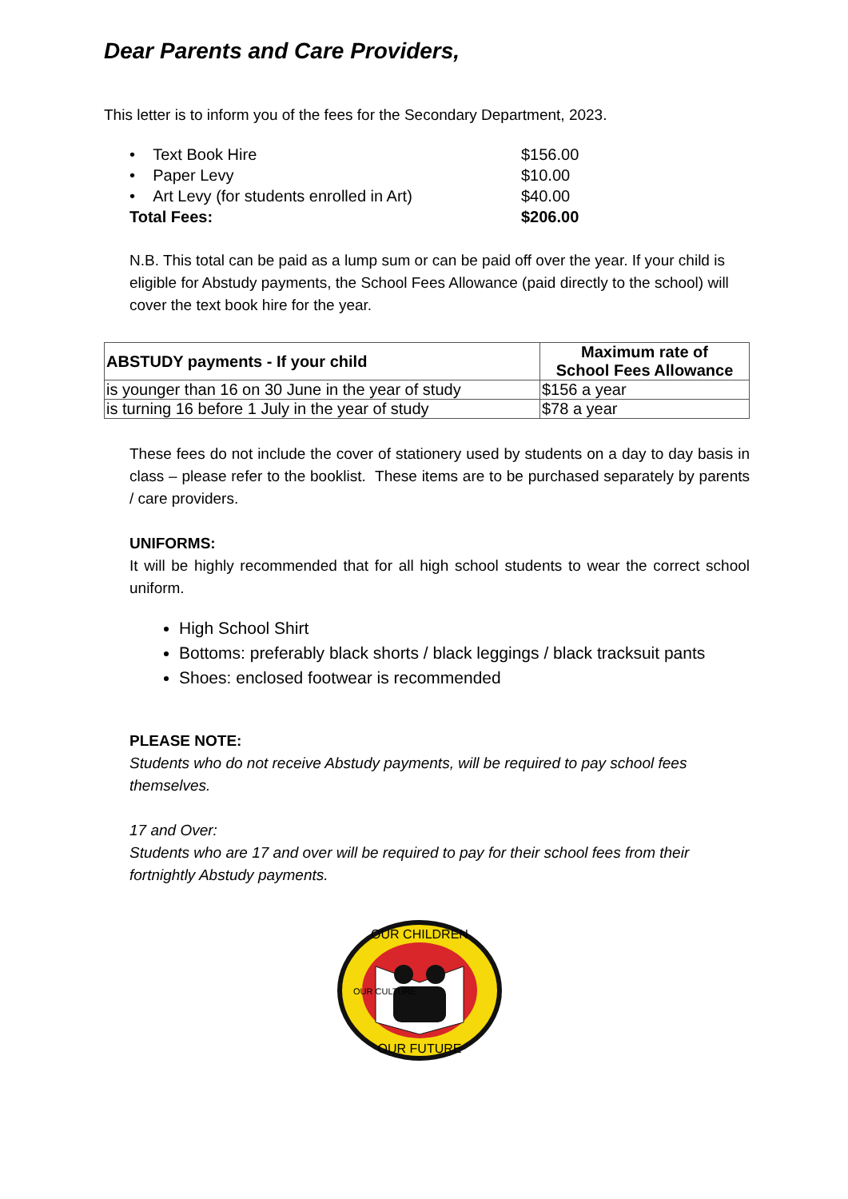Dear Parents and Care Providers,
This letter is to inform you of the fees for the Secondary Department, 2023.
| • Text Book Hire | $156.00 |
| • Paper Levy | $10.00 |
| • Art Levy (for students enrolled in Art) | $40.00 |
| Total Fees: | $206.00 |
N.B. This total can be paid as a lump sum or can be paid off over the year. If your child is eligible for Abstudy payments, the School Fees Allowance (paid directly to the school) will cover the text book hire for the year.
| ABSTUDY payments - If your child | Maximum rate of School Fees Allowance |
| --- | --- |
| is younger than 16 on 30 June in the year of study | $156 a year |
| is turning 16 before 1 July in the year of study | $78 a year |
These fees do not include the cover of stationery used by students on a day to day basis in class – please refer to the booklist. These items are to be purchased separately by parents / care providers.
UNIFORMS:
It will be highly recommended that for all high school students to wear the correct school uniform.
High School Shirt
Bottoms: preferably black shorts / black leggings / black tracksuit pants
Shoes: enclosed footwear is recommended
PLEASE NOTE:
Students who do not receive Abstudy payments, will be required to pay school fees themselves.
17 and Over:
Students who are 17 and over will be required to pay for their school fees from their fortnightly Abstudy payments.
OUR CHILDREN
OUR FUTURE
OUR CULTURE